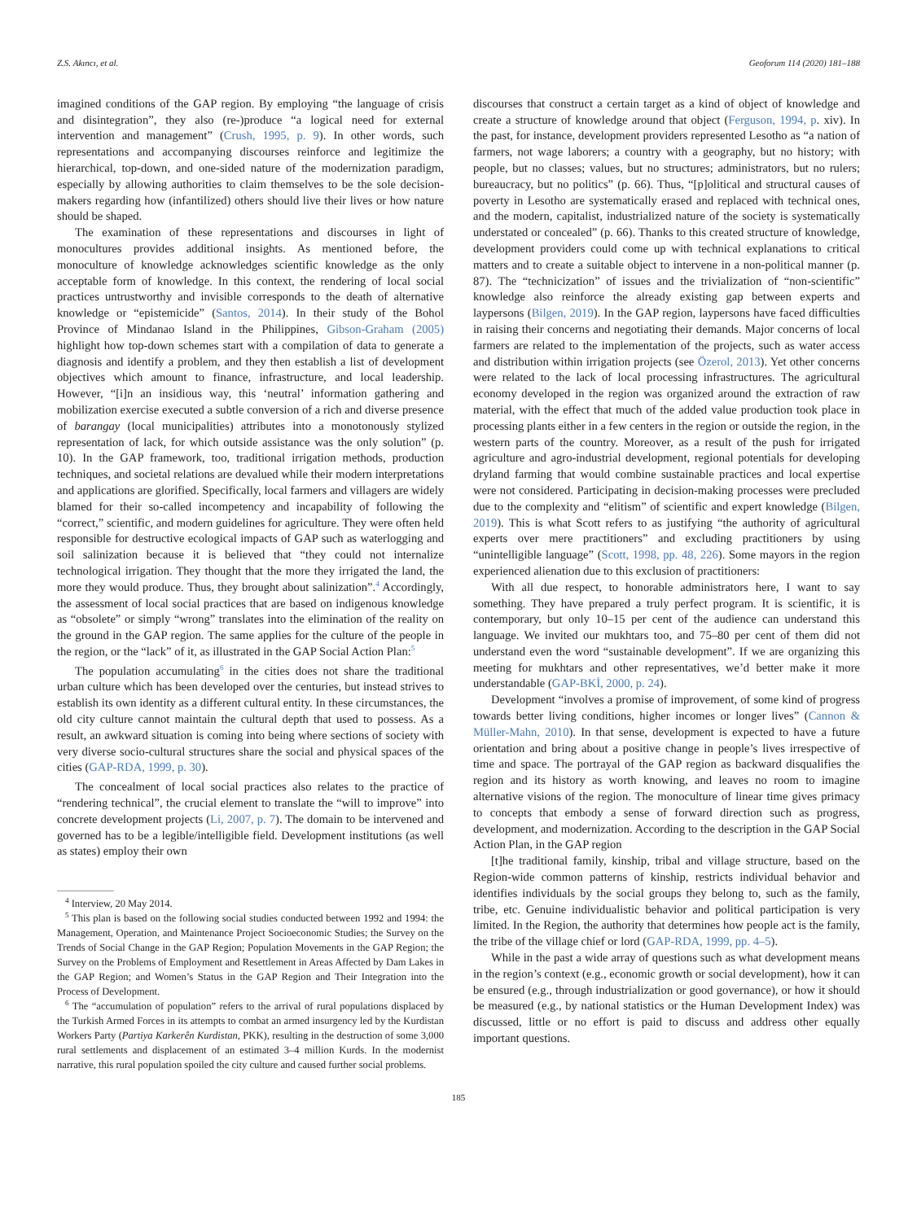Z.S. Akıncı, et al. Geoforum 114 (2020) 181–188
imagined conditions of the GAP region. By employing “the language of crisis and disintegration”, they also (re-)produce “a logical need for external intervention and management” (Crush, 1995, p. 9). In other words, such representations and accompanying discourses reinforce and legitimize the hierarchical, top-down, and one-sided nature of the modernization paradigm, especially by allowing authorities to claim themselves to be the sole decision-makers regarding how (infantilized) others should live their lives or how nature should be shaped.
The examination of these representations and discourses in light of monocultures provides additional insights. As mentioned before, the monoculture of knowledge acknowledges scientific knowledge as the only acceptable form of knowledge. In this context, the rendering of local social practices untrustworthy and invisible corresponds to the death of alternative knowledge or “epistemicide” (Santos, 2014). In their study of the Bohol Province of Mindanao Island in the Philippines, Gibson-Graham (2005) highlight how top-down schemes start with a compilation of data to generate a diagnosis and identify a problem, and they then establish a list of development objectives which amount to finance, infrastructure, and local leadership. However, “[i]n an insidious way, this ‘neutral’ information gathering and mobilization exercise executed a subtle conversion of a rich and diverse presence of barangay (local municipalities) attributes into a monotonously stylized representation of lack, for which outside assistance was the only solution” (p. 10). In the GAP framework, too, traditional irrigation methods, production techniques, and societal relations are devalued while their modern interpretations and applications are glorified. Specifically, local farmers and villagers are widely blamed for their so-called incompetency and incapability of following the “correct,” scientific, and modern guidelines for agriculture. They were often held responsible for destructive ecological impacts of GAP such as waterlogging and soil salinization because it is believed that “they could not internalize technological irrigation. They thought that the more they irrigated the land, the more they would produce. Thus, they brought about salinization”.<sup>4</sup> Accordingly, the assessment of local social practices that are based on indigenous knowledge as “obsolete” or simply “wrong” translates into the elimination of the reality on the ground in the GAP region. The same applies for the culture of the people in the region, or the “lack” of it, as illustrated in the GAP Social Action Plan:<sup>5</sup>
The population accumulating<sup>6</sup> in the cities does not share the traditional urban culture which has been developed over the centuries, but instead strives to establish its own identity as a different cultural entity. In these circumstances, the old city culture cannot maintain the cultural depth that used to possess. As a result, an awkward situation is coming into being where sections of society with very diverse socio-cultural structures share the social and physical spaces of the cities (GAP-RDA, 1999, p. 30).
The concealment of local social practices also relates to the practice of “rendering technical”, the crucial element to translate the “will to improve” into concrete development projects (Li, 2007, p. 7). The domain to be intervened and governed has to be a legible/intelligible field. Development institutions (as well as states) employ their own
<sup>4</sup> Interview, 20 May 2014.
<sup>5</sup> This plan is based on the following social studies conducted between 1992 and 1994: the Management, Operation, and Maintenance Project Socioeconomic Studies; the Survey on the Trends of Social Change in the GAP Region; Population Movements in the GAP Region; the Survey on the Problems of Employment and Resettlement in Areas Affected by Dam Lakes in the GAP Region; and Women’s Status in the GAP Region and Their Integration into the Process of Development.
<sup>6</sup> The “accumulation of population” refers to the arrival of rural populations displaced by the Turkish Armed Forces in its attempts to combat an armed insurgency led by the Kurdistan Workers Party (Partiya Karkerên Kurdistan, PKK), resulting in the destruction of some 3,000 rural settlements and displacement of an estimated 3–4 million Kurds. In the modernist narrative, this rural population spoiled the city culture and caused further social problems.
discourses that construct a certain target as a kind of object of knowledge and create a structure of knowledge around that object (Ferguson, 1994, p. xiv). In the past, for instance, development providers represented Lesotho as “a nation of farmers, not wage laborers; a country with a geography, but no history; with people, but no classes; values, but no structures; administrators, but no rulers; bureaucracy, but no politics” (p. 66). Thus, “[p]olitical and structural causes of poverty in Lesotho are systematically erased and replaced with technical ones, and the modern, capitalist, industrialized nature of the society is systematically understated or concealed” (p. 66). Thanks to this created structure of knowledge, development providers could come up with technical explanations to critical matters and to create a suitable object to intervene in a non-political manner (p. 87). The “technicization” of issues and the trivialization of “non-scientific” knowledge also reinforce the already existing gap between experts and laypersons (Bilgen, 2019). In the GAP region, laypersons have faced difficulties in raising their concerns and negotiating their demands. Major concerns of local farmers are related to the implementation of the projects, such as water access and distribution within irrigation projects (see Özerol, 2013). Yet other concerns were related to the lack of local processing infrastructures. The agricultural economy developed in the region was organized around the extraction of raw material, with the effect that much of the added value production took place in processing plants either in a few centers in the region or outside the region, in the western parts of the country. Moreover, as a result of the push for irrigated agriculture and agro-industrial development, regional potentials for developing dryland farming that would combine sustainable practices and local expertise were not considered. Participating in decision-making processes were precluded due to the complexity and “elitism” of scientific and expert knowledge (Bilgen, 2019). This is what Scott refers to as justifying “the authority of agricultural experts over mere practitioners” and excluding practitioners by using “unintelligible language” (Scott, 1998, pp. 48, 226). Some mayors in the region experienced alienation due to this exclusion of practitioners:
With all due respect, to honorable administrators here, I want to say something. They have prepared a truly perfect program. It is scientific, it is contemporary, but only 10–15 per cent of the audience can understand this language. We invited our mukhtars too, and 75–80 per cent of them did not understand even the word “sustainable development”. If we are organizing this meeting for mukhtars and other representatives, we’d better make it more understandable (GAP-BKİ, 2000, p. 24).
Development “involves a promise of improvement, of some kind of progress towards better living conditions, higher incomes or longer lives” (Cannon & Müller-Mahn, 2010). In that sense, development is expected to have a future orientation and bring about a positive change in people’s lives irrespective of time and space. The portrayal of the GAP region as backward disqualifies the region and its history as worth knowing, and leaves no room to imagine alternative visions of the region. The monoculture of linear time gives primacy to concepts that embody a sense of forward direction such as progress, development, and modernization. According to the description in the GAP Social Action Plan, in the GAP region
[t]he traditional family, kinship, tribal and village structure, based on the Region-wide common patterns of kinship, restricts individual behavior and identifies individuals by the social groups they belong to, such as the family, tribe, etc. Genuine individualistic behavior and political participation is very limited. In the Region, the authority that determines how people act is the family, the tribe of the village chief or lord (GAP-RDA, 1999, pp. 4–5).
While in the past a wide array of questions such as what development means in the region’s context (e.g., economic growth or social development), how it can be ensured (e.g., through industrialization or good governance), or how it should be measured (e.g., by national statistics or the Human Development Index) was discussed, little or no effort is paid to discuss and address other equally important questions.
185